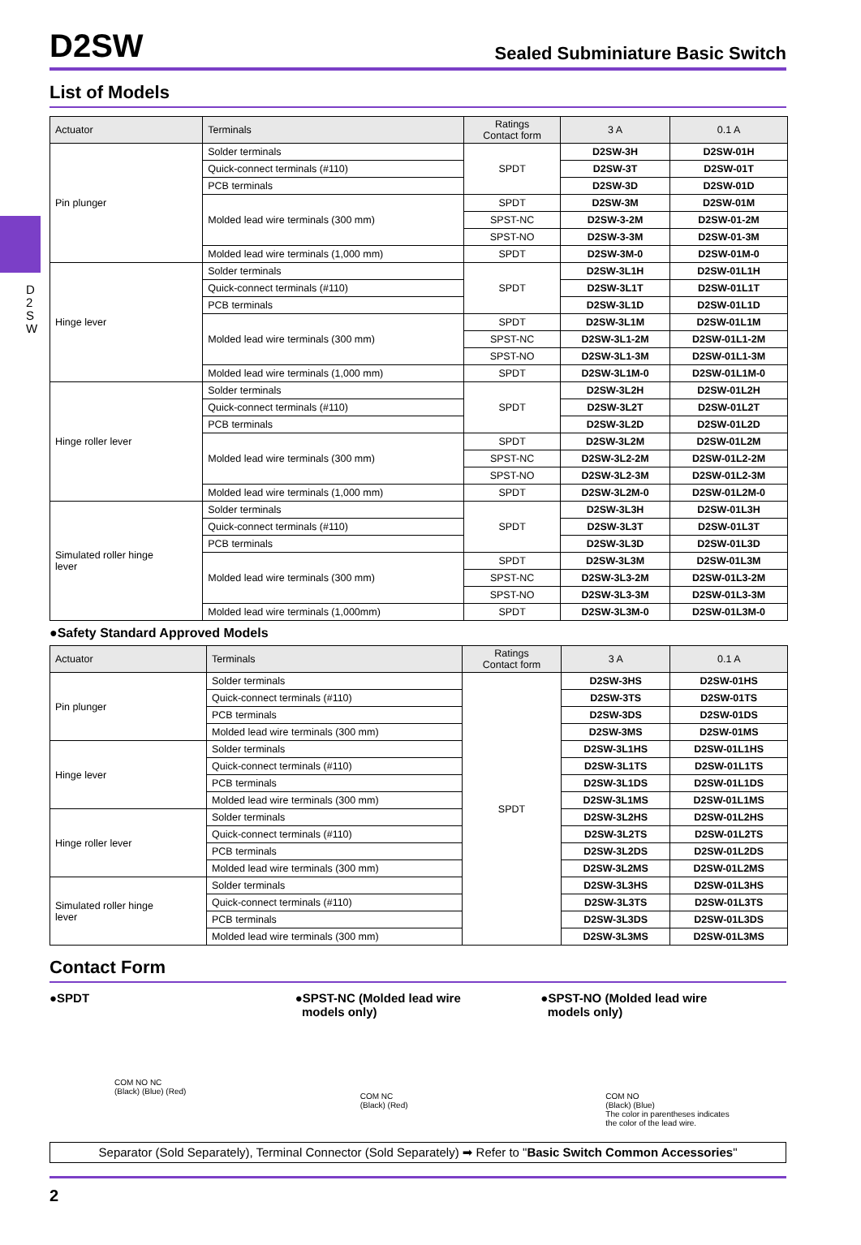D 2 S W
D2SW
Sealed Subminiature Basic Switch
List of Models
| Actuator | Terminals | Ratings Contact form | 3 A | 0.1 A |
| --- | --- | --- | --- | --- |
| Pin plunger | Solder terminals | SPDT | D2SW-3H | D2SW-01H |
| | Quick-connect terminals (#110) | | D2SW-3T | D2SW-01T |
| | PCB terminals | | D2SW-3D | D2SW-01D |
| | Molded lead wire terminals (300 mm) | SPDT | D2SW-3M | D2SW-01M |
| | | SPST-NC | D2SW-3-2M | D2SW-01-2M |
| | | SPST-NO | D2SW-3-3M | D2SW-01-3M |
| | Molded lead wire terminals (1,000 mm) | SPDT | D2SW-3M-0 | D2SW-01M-0 |
| Hinge lever | Solder terminals | SPDT | D2SW-3L1H | D2SW-01L1H |
| | Quick-connect terminals (#110) | | D2SW-3L1T | D2SW-01L1T |
| | PCB terminals | | D2SW-3L1D | D2SW-01L1D |
| | Molded lead wire terminals (300 mm) | SPDT | D2SW-3L1M | D2SW-01L1M |
| | | SPST-NC | D2SW-3L1-2M | D2SW-01L1-2M |
| | | SPST-NO | D2SW-3L1-3M | D2SW-01L1-3M |
| | Molded lead wire terminals (1,000 mm) | SPDT | D2SW-3L1M-0 | D2SW-01L1M-0 |
| Hinge roller lever | Solder terminals | SPDT | D2SW-3L2H | D2SW-01L2H |
| | Quick-connect terminals (#110) | | D2SW-3L2T | D2SW-01L2T |
| | PCB terminals | | D2SW-3L2D | D2SW-01L2D |
| | Molded lead wire terminals (300 mm) | SPDT | D2SW-3L2M | D2SW-01L2M |
| | | SPST-NC | D2SW-3L2-2M | D2SW-01L2-2M |
| | | SPST-NO | D2SW-3L2-3M | D2SW-01L2-3M |
| | Molded lead wire terminals (1,000 mm) | SPDT | D2SW-3L2M-0 | D2SW-01L2M-0 |
| Simulated roller hinge lever | Solder terminals | SPDT | D2SW-3L3H | D2SW-01L3H |
| | Quick-connect terminals (#110) | | D2SW-3L3T | D2SW-01L3T |
| | PCB terminals | | D2SW-3L3D | D2SW-01L3D |
| | Molded lead wire terminals (300 mm) | SPDT | D2SW-3L3M | D2SW-01L3M |
| | | SPST-NC | D2SW-3L3-2M | D2SW-01L3-2M |
| | | SPST-NO | D2SW-3L3-3M | D2SW-01L3-3M |
| | Molded lead wire terminals (1,000mm) | SPDT | D2SW-3L3M-0 | D2SW-01L3M-0 |
●Safety Standard Approved Models
| Actuator | Terminals | Ratings Contact form | 3 A | 0.1 A |
| --- | --- | --- | --- | --- |
| Pin plunger | Solder terminals | SPDT | D2SW-3HS | D2SW-01HS |
| | Quick-connect terminals (#110) | | D2SW-3TS | D2SW-01TS |
| | PCB terminals | | D2SW-3DS | D2SW-01DS |
| | Molded lead wire terminals (300 mm) | | D2SW-3MS | D2SW-01MS |
| Hinge lever | Solder terminals | | D2SW-3L1HS | D2SW-01L1HS |
| | Quick-connect terminals (#110) | | D2SW-3L1TS | D2SW-01L1TS |
| | PCB terminals | | D2SW-3L1DS | D2SW-01L1DS |
| | Molded lead wire terminals (300 mm) | | D2SW-3L1MS | D2SW-01L1MS |
| Hinge roller lever | Solder terminals | | D2SW-3L2HS | D2SW-01L2HS |
| | Quick-connect terminals (#110) | | D2SW-3L2TS | D2SW-01L2TS |
| | PCB terminals | | D2SW-3L2DS | D2SW-01L2DS |
| | Molded lead wire terminals (300 mm) | | D2SW-3L2MS | D2SW-01L2MS |
| Simulated roller hinge lever | Solder terminals | | D2SW-3L3HS | D2SW-01L3HS |
| | Quick-connect terminals (#110) | | D2SW-3L3TS | D2SW-01L3TS |
| | PCB terminals | | D2SW-3L3DS | D2SW-01L3DS |
| | Molded lead wire terminals (300 mm) | | D2SW-3L3MS | D2SW-01L3MS |
Contact Form
●SPDT
COM NO NC
(Black) (Blue) (Red)
●SPST-NC (Molded lead wire
models only)
COM NC
(Black) (Red)
●SPST-NO (Molded lead wire
models only)
COM NO
(Black) (Blue)
The color in parentheses indicates
the color of the lead wire.
Separator (Sold Separately), Terminal Connector (Sold Separately) ➡ Refer to "Basic Switch Common Accessories"
2